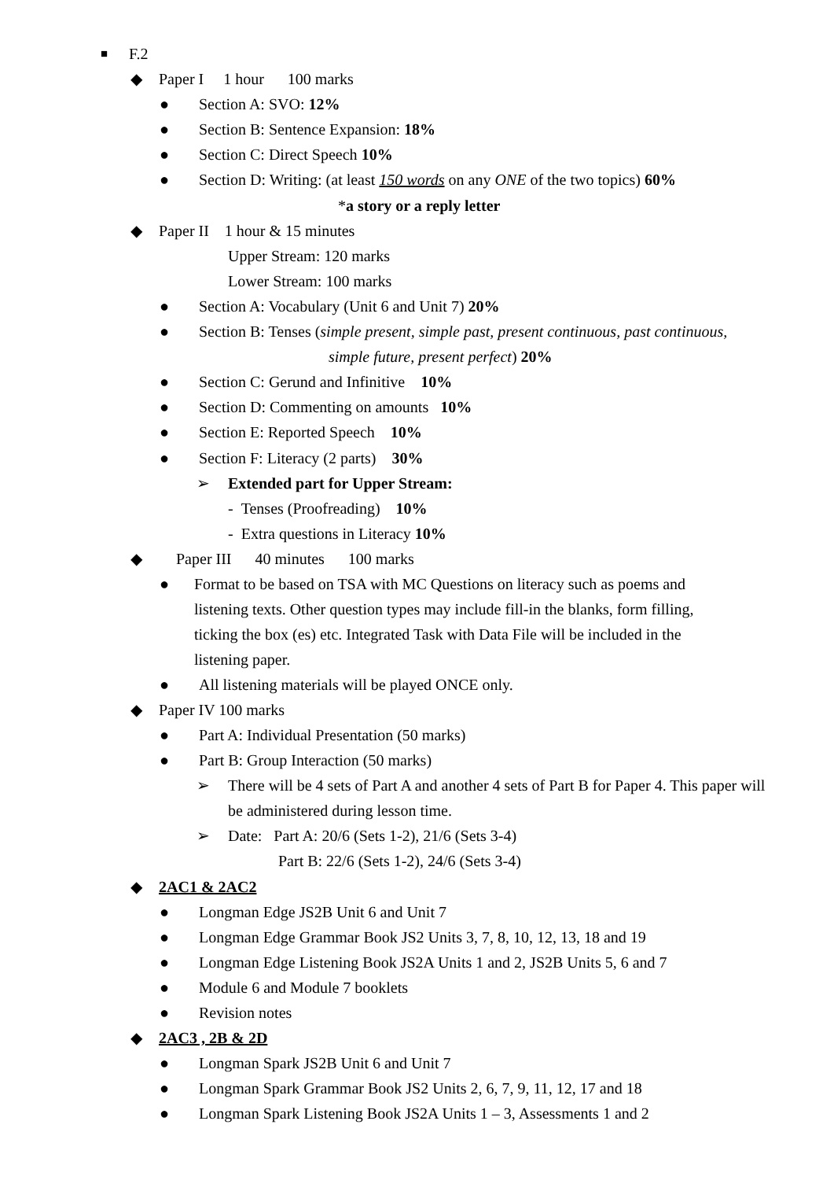■ F.2
◆ Paper I 1 hour 100 marks
● Section A: SVO: 12%
● Section B: Sentence Expansion: 18%
● Section C: Direct Speech 10%
● Section D: Writing: (at least 150 words on any ONE of the two topics) 60%
*a story or a reply letter
◆ Paper II 1 hour & 15 minutes
Upper Stream: 120 marks
Lower Stream: 100 marks
● Section A: Vocabulary (Unit 6 and Unit 7) 20%
● Section B: Tenses (simple present, simple past, present continuous, past continuous,
simple future, present perfect) 20%
● Section C: Gerund and Infinitive 10%
● Section D: Commenting on amounts 10%
● Section E: Reported Speech 10%
● Section F: Literacy (2 parts) 30%
➢ Extended part for Upper Stream:
- Tenses (Proofreading) 10%
- Extra questions in Literacy 10%
◆ Paper III 40 minutes 100 marks
● Format to be based on TSA with MC Questions on literacy such as poems and listening texts. Other question types may include fill-in the blanks, form filling, ticking the box (es) etc. Integrated Task with Data File will be included in the listening paper.
● All listening materials will be played ONCE only.
◆ Paper IV 100 marks
● Part A: Individual Presentation (50 marks)
● Part B: Group Interaction (50 marks)
➢ There will be 4 sets of Part A and another 4 sets of Part B for Paper 4. This paper will be administered during lesson time.
➢ Date: Part A: 20/6 (Sets 1-2), 21/6 (Sets 3-4)
Part B: 22/6 (Sets 1-2), 24/6 (Sets 3-4)
◆ 2AC1 & 2AC2
● Longman Edge JS2B Unit 6 and Unit 7
● Longman Edge Grammar Book JS2 Units 3, 7, 8, 10, 12, 13, 18 and 19
● Longman Edge Listening Book JS2A Units 1 and 2, JS2B Units 5, 6 and 7
● Module 6 and Module 7 booklets
● Revision notes
◆ 2AC3 , 2B & 2D
● Longman Spark JS2B Unit 6 and Unit 7
● Longman Spark Grammar Book JS2 Units 2, 6, 7, 9, 11, 12, 17 and 18
● Longman Spark Listening Book JS2A Units 1 – 3, Assessments 1 and 2